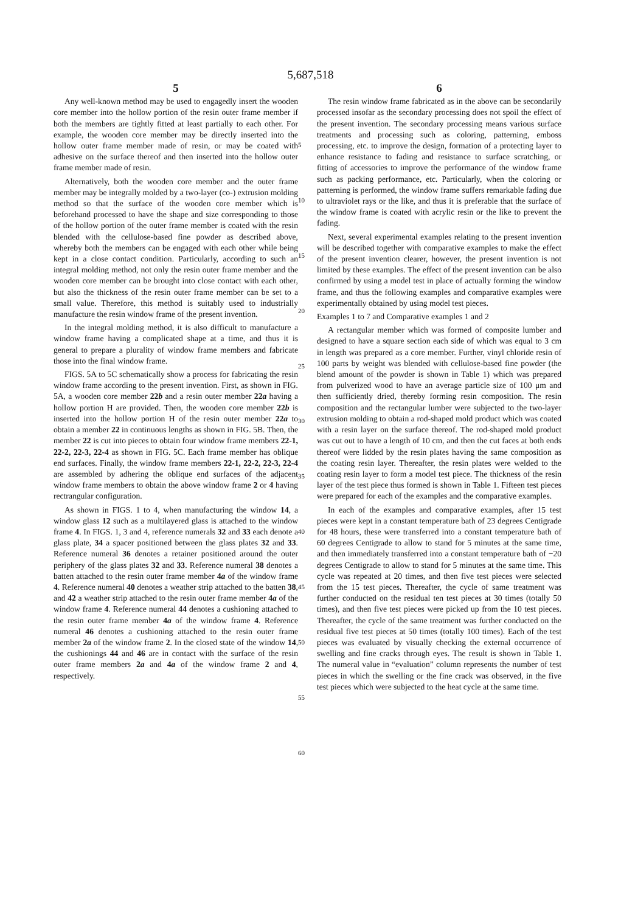5,687,518
5
Any well-known method may be used to engagedly insert the wooden core member into the hollow portion of the resin outer frame member if both the members are tightly fitted at least partially to each other. For example, the wooden core member may be directly inserted into the hollow outer frame member made of resin, or may be coated with adhesive on the surface thereof and then inserted into the hollow outer frame member made of resin.
Alternatively, both the wooden core member and the outer frame member may be integrally molded by a two-layer (co-) extrusion molding method so that the surface of the wooden core member which is beforehand processed to have the shape and size corresponding to those of the hollow portion of the outer frame member is coated with the resin blended with the cellulose-based fine powder as described above, whereby both the members can be engaged with each other while being kept in a close contact condition. Particularly, according to such an integral molding method, not only the resin outer frame member and the wooden core member can be brought into close contact with each other, but also the thickness of the resin outer frame member can be set to a small value. Therefore, this method is suitably used to industrially manufacture the resin window frame of the present invention.
In the integral molding method, it is also difficult to manufacture a window frame having a complicated shape at a time, and thus it is general to prepare a plurality of window frame members and fabricate those into the final window frame.
FIGS. 5A to 5C schematically show a process for fabricating the resin window frame according to the present invention. First, as shown in FIG. 5A, a wooden core member 22b and a resin outer member 22a having a hollow portion H are provided. Then, the wooden core member 22b is inserted into the hollow portion H of the resin outer member 22a to obtain a member 22 in continuous lengths as shown in FIG. 5B. Then, the member 22 is cut into pieces to obtain four window frame members 22-1, 22-2, 22-3, 22-4 as shown in FIG. 5C. Each frame member has oblique end surfaces. Finally, the window frame members 22-1, 22-2, 22-3, 22-4 are assembled by adhering the oblique end surfaces of the adjacent window frame members to obtain the above window frame 2 or 4 having rectrangular configuration.
As shown in FIGS. 1 to 4, when manufacturing the window 14, a window glass 12 such as a multilayered glass is attached to the window frame 4. In FIGS. 1, 3 and 4, reference numerals 32 and 33 each denote a glass plate, 34 a spacer positioned between the glass plates 32 and 33. Reference numeral 36 denotes a retainer positioned around the outer periphery of the glass plates 32 and 33. Reference numeral 38 denotes a batten attached to the resin outer frame member 4a of the window frame 4. Reference numeral 40 denotes a weather strip attached to the batten 38, and 42 a weather strip attached to the resin outer frame member 4a of the window frame 4. Reference numeral 44 denotes a cushioning attached to the resin outer frame member 4a of the window frame 4. Reference numeral 46 denotes a cushioning attached to the resin outer frame member 2a of the window frame 2. In the closed state of the window 14, the cushionings 44 and 46 are in contact with the surface of the resin outer frame members 2a and 4a of the window frame 2 and 4, respectively.
5
10
15
20
25
30
35
40
45
50
55
60
6
The resin window frame fabricated as in the above can be secondarily processed insofar as the secondary processing does not spoil the effect of the present invention. The secondary processing means various surface treatments and processing such as coloring, patterning, emboss processing, etc. to improve the design, formation of a protecting layer to enhance resistance to fading and resistance to surface scratching, or fitting of accessories to improve the performance of the window frame such as packing performance, etc. Particularly, when the coloring or patterning is performed, the window frame suffers remarkable fading due to ultraviolet rays or the like, and thus it is preferable that the surface of the window frame is coated with acrylic resin or the like to prevent the fading.
Next, several experimental examples relating to the present invention will be described together with comparative examples to make the effect of the present invention clearer, however, the present invention is not limited by these examples. The effect of the present invention can be also confirmed by using a model test in place of actually forming the window frame, and thus the following examples and comparative examples were experimentally obtained by using model test pieces.
Examples 1 to 7 and Comparative examples 1 and 2
A rectangular member which was formed of composite lumber and designed to have a square section each side of which was equal to 3 cm in length was prepared as a core member. Further, vinyl chloride resin of 100 parts by weight was blended with cellulose-based fine powder (the blend amount of the powder is shown in Table 1) which was prepared from pulverized wood to have an average particle size of 100 μm and then sufficiently dried, thereby forming resin composition. The resin composition and the rectangular lumber were subjected to the two-layer extrusion molding to obtain a rod-shaped mold product which was coated with a resin layer on the surface thereof. The rod-shaped mold product was cut out to have a length of 10 cm, and then the cut faces at both ends thereof were lidded by the resin plates having the same composition as the coating resin layer. Thereafter, the resin plates were welded to the coating resin layer to form a model test piece. The thickness of the resin layer of the test piece thus formed is shown in Table 1. Fifteen test pieces were prepared for each of the examples and the comparative examples.
In each of the examples and comparative examples, after 15 test pieces were kept in a constant temperature bath of 23 degrees Centigrade for 48 hours, these were transferred into a constant temperature bath of 60 degrees Centigrade to allow to stand for 5 minutes at the same time, and then immediately transferred into a constant temperature bath of −20 degrees Centigrade to allow to stand for 5 minutes at the same time. This cycle was repeated at 20 times, and then five test pieces were selected from the 15 test pieces. Thereafter, the cycle of same treatment was further conducted on the residual ten test pieces at 30 times (totally 50 times), and then five test pieces were picked up from the 10 test pieces. Thereafter, the cycle of the same treatment was further conducted on the residual five test pieces at 50 times (totally 100 times). Each of the test pieces was evaluated by visually checking the external occurrence of swelling and fine cracks through eyes. The result is shown in Table 1. The numeral value in “evaluation” column represents the number of test pieces in which the swelling or the fine crack was observed, in the five test pieces which were subjected to the heat cycle at the same time.